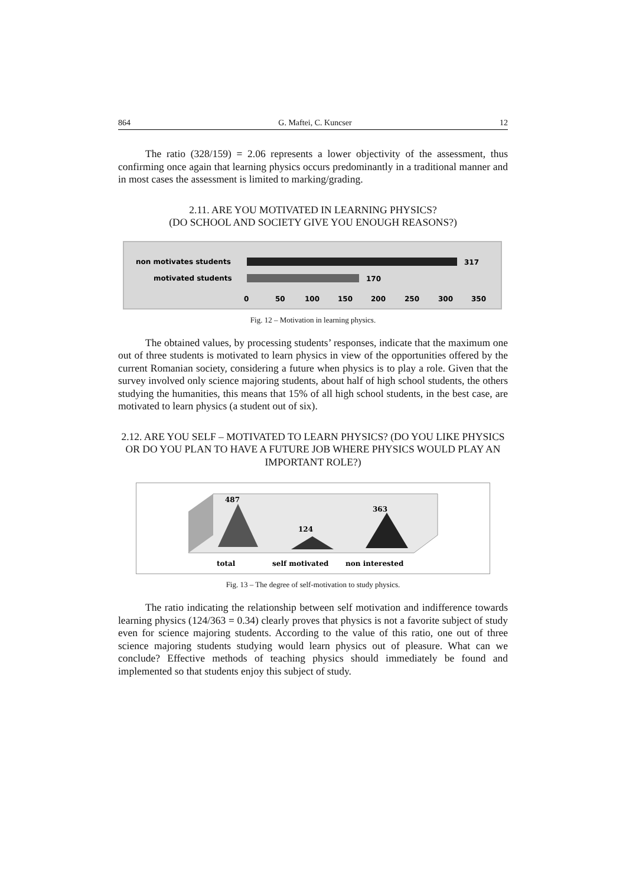864 G. Maftei, C. Kuncser 12
The ratio (328/159) = 2.06 represents a lower objectivity of the assessment, thus confirming once again that learning physics occurs predominantly in a traditional manner and in most cases the assessment is limited to marking/grading.
2.11. ARE YOU MOTIVATED IN LEARNING PHYSICS?
(DO SCHOOL AND SOCIETY GIVE YOU ENOUGH REASONS?)
non motivates students
motivated students
317
170
0
50
100
150
200
250
300
350
Fig. 12 – Motivation in learning physics.
The obtained values, by processing students’ responses, indicate that the maximum one out of three students is motivated to learn physics in view of the opportunities offered by the current Romanian society, considering a future when physics is to play a role. Given that the survey involved only science majoring students, about half of high school students, the others studying the humanities, this means that 15% of all high school students, in the best case, are motivated to learn physics (a student out of six).
2.12. ARE YOU SELF – MOTIVATED TO LEARN PHYSICS? (DO YOU LIKE PHYSICS OR DO YOU PLAN TO HAVE A FUTURE JOB WHERE PHYSICS WOULD PLAY AN IMPORTANT ROLE?)
487
124
363
total
self motivated
non interested
Fig. 13 – The degree of self-motivation to study physics.
The ratio indicating the relationship between self motivation and indifference towards learning physics (124/363 = 0.34) clearly proves that physics is not a favorite subject of study even for science majoring students. According to the value of this ratio, one out of three science majoring students studying would learn physics out of pleasure. What can we conclude? Effective methods of teaching physics should immediately be found and implemented so that students enjoy this subject of study.